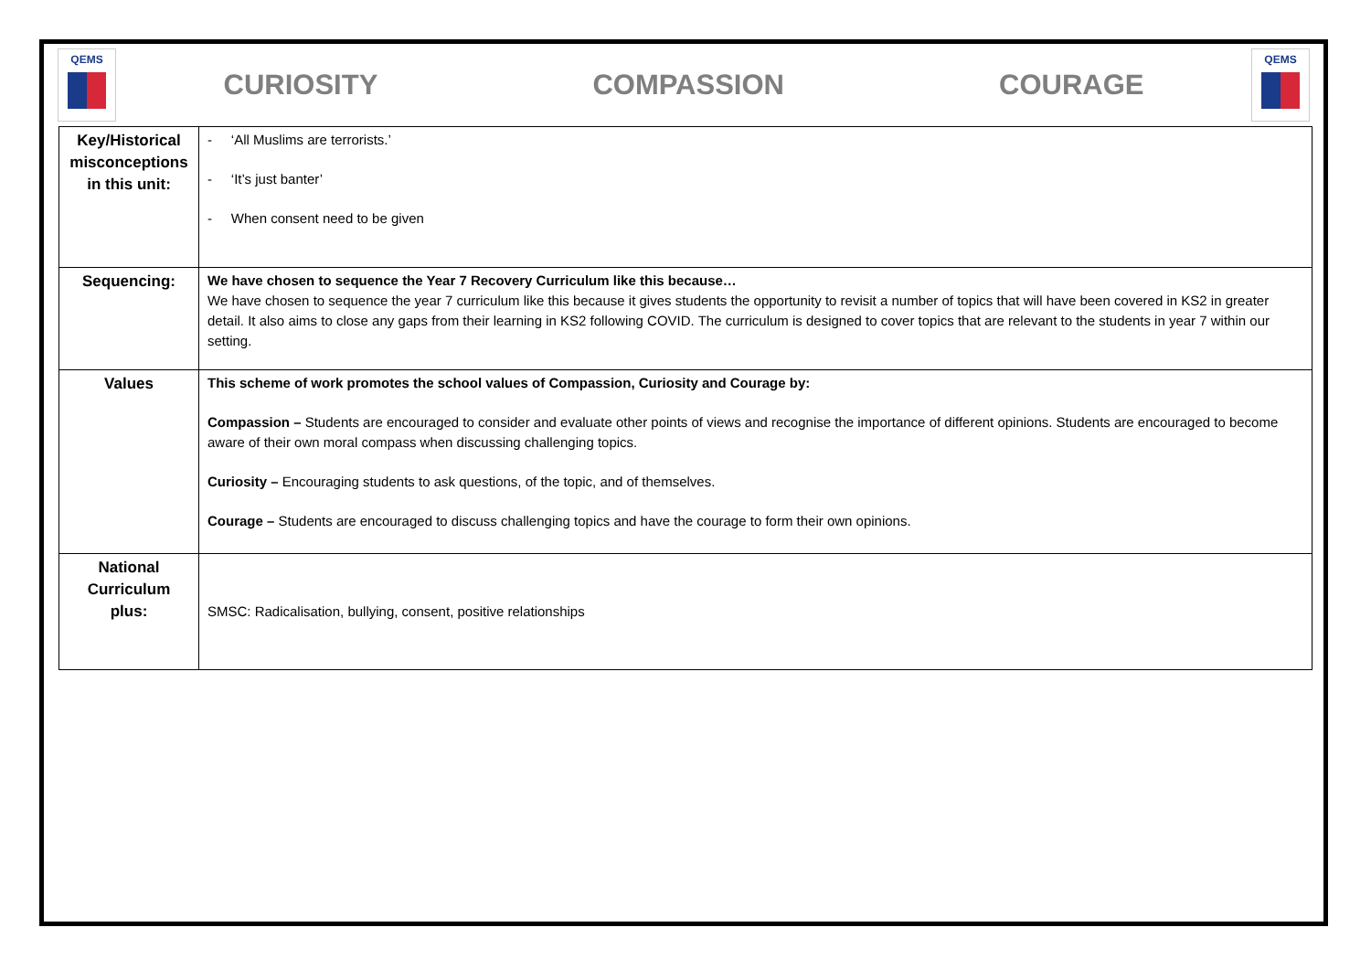QEMS
CURIOSITY COMPASSION COURAGE
QEMS
| Key/Historical misconceptions in this unit: | - ‘All Muslims are terrorists.’ - ‘It’s just banter’ - When consent need to be given |
| Sequencing: | We have chosen to sequence the Year 7 Recovery Curriculum like this because… We have chosen to sequence the year 7 curriculum like this because it gives students the opportunity to revisit a number of topics that will have been covered in KS2 in greater detail. It also aims to close any gaps from their learning in KS2 following COVID. The curriculum is designed to cover topics that are relevant to the students in year 7 within our setting. |
| Values | This scheme of work promotes the school values of Compassion, Curiosity and Courage by: Compassion – Students are encouraged to consider and evaluate other points of views and recognise the importance of different opinions. Students are encouraged to become aware of their own moral compass when discussing challenging topics. Curiosity – Encouraging students to ask questions, of the topic, and of themselves. Courage – Students are encouraged to discuss challenging topics and have the courage to form their own opinions. |
| National Curriculum plus: | SMSC: Radicalisation, bullying, consent, positive relationships |